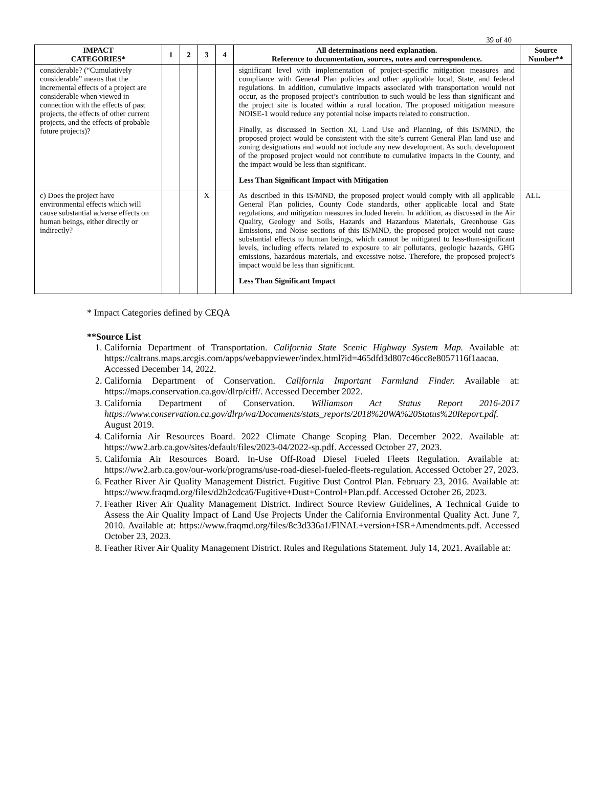39 of 40
| IMPACT CATEGORIES* | 1 | 2 | 3 | 4 | All determinations need explanation. Reference to documentation, sources, notes and correspondence. | Source Number** |
| --- | --- | --- | --- | --- | --- | --- |
| considerable? (“Cumulatively considerable” means that the incremental effects of a project are considerable when viewed in connection with the effects of past projects, the effects of other current projects, and the effects of probable future projects)? | | | | | significant level with implementation of project-specific mitigation measures and compliance with General Plan policies and other applicable local, State, and federal regulations. In addition, cumulative impacts associated with transportation would not occur, as the proposed project’s contribution to such would be less than significant and the project site is located within a rural location. The proposed mitigation measure NOISE-1 would reduce any potential noise impacts related to construction. Finally, as discussed in Section XI, Land Use and Planning, of this IS/MND, the proposed project would be consistent with the site’s current General Plan land use and zoning designations and would not include any new development. As such, development of the proposed project would not contribute to cumulative impacts in the County, and the impact would be less than significant. Less Than Significant Impact with Mitigation | |
| c) Does the project have environmental effects which will cause substantial adverse effects on human beings, either directly or indirectly? | | | X | | As described in this IS/MND, the proposed project would comply with all applicable General Plan policies, County Code standards, other applicable local and State regulations, and mitigation measures included herein. In addition, as discussed in the Air Quality, Geology and Soils, Hazards and Hazardous Materials, Greenhouse Gas Emissions, and Noise sections of this IS/MND, the proposed project would not cause substantial effects to human beings, which cannot be mitigated to less-than-significant levels, including effects related to exposure to air pollutants, geologic hazards, GHG emissions, hazardous materials, and excessive noise. Therefore, the proposed project’s impact would be less than significant. Less Than Significant Impact | ALL |
* Impact Categories defined by CEQA
**Source List
1. California Department of Transportation. California State Scenic Highway System Map. Available at: https://caltrans.maps.arcgis.com/apps/webappviewer/index.html?id=465dfd3d807c46cc8e8057116f1aacaa. Accessed December 14, 2022.
2. California Department of Conservation. California Important Farmland Finder. Available at: https://maps.conservation.ca.gov/dlrp/ciff/. Accessed December 2022.
3. California Department of Conservation. Williamson Act Status Report 2016-2017 https://www.conservation.ca.gov/dlrp/wa/Documents/stats_reports/2018%20WA%20Status%20Report.pdf. August 2019.
4. California Air Resources Board. 2022 Climate Change Scoping Plan. December 2022. Available at: https://ww2.arb.ca.gov/sites/default/files/2023-04/2022-sp.pdf. Accessed October 27, 2023.
5. California Air Resources Board. In-Use Off-Road Diesel Fueled Fleets Regulation. Available at: https://ww2.arb.ca.gov/our-work/programs/use-road-diesel-fueled-fleets-regulation. Accessed October 27, 2023.
6. Feather River Air Quality Management District. Fugitive Dust Control Plan. February 23, 2016. Available at: https://www.fraqmd.org/files/d2b2cdca6/Fugitive+Dust+Control+Plan.pdf. Accessed October 26, 2023.
7. Feather River Air Quality Management District. Indirect Source Review Guidelines, A Technical Guide to Assess the Air Quality Impact of Land Use Projects Under the California Environmental Quality Act. June 7, 2010. Available at: https://www.fraqmd.org/files/8c3d336a1/FINAL+version+ISR+Amendments.pdf. Accessed October 23, 2023.
8. Feather River Air Quality Management District. Rules and Regulations Statement. July 14, 2021. Available at: